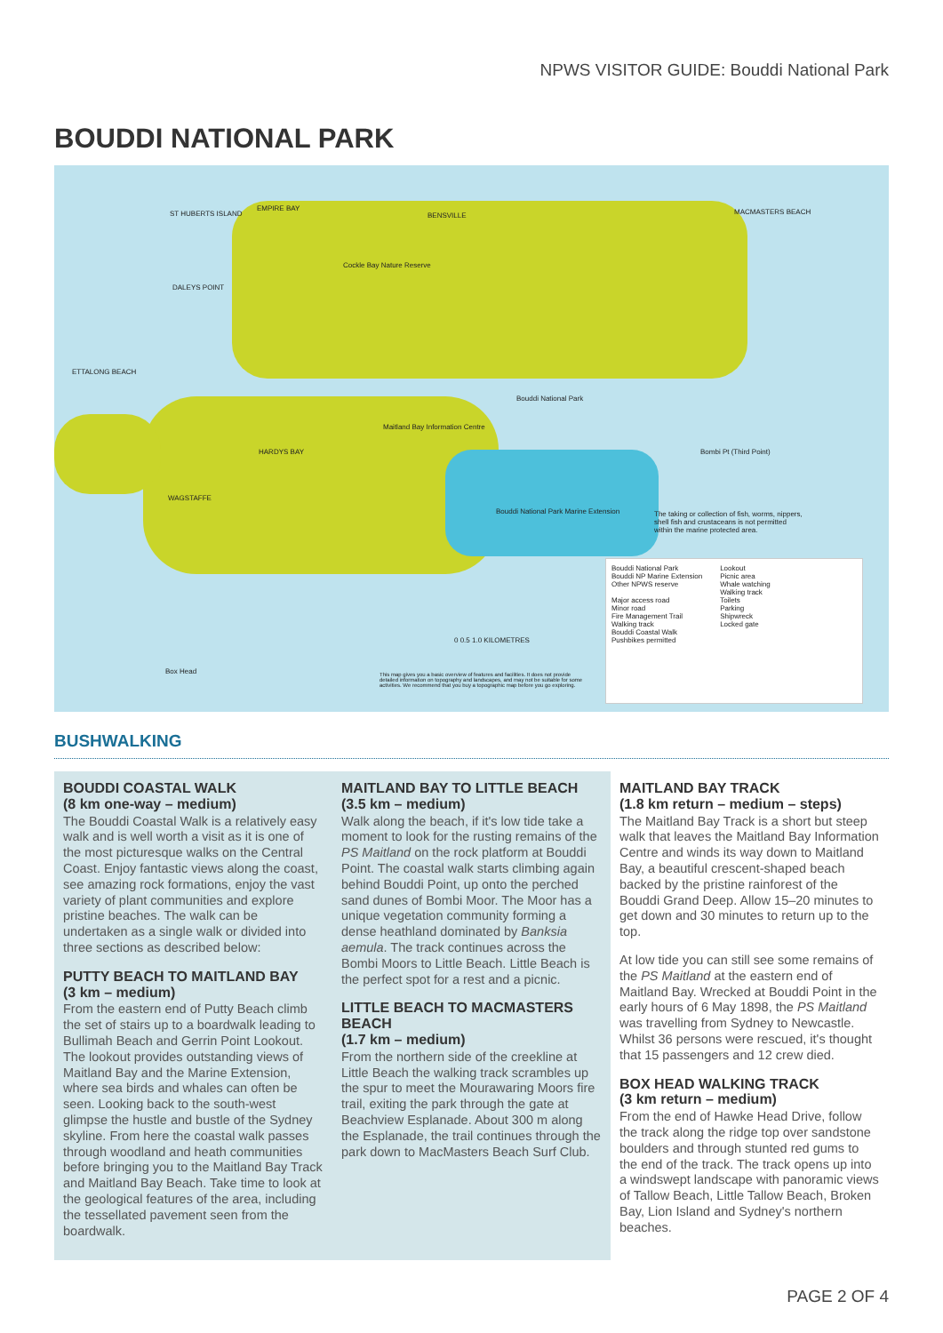NPWS VISITOR GUIDE: Bouddi National Park
BOUDDI NATIONAL PARK
ST HUBERTS ISLAND
EMPIRE BAY
BENSVILLE MACMASTERS BEACH
Cockle Bay Nature Reserve
DALEYS POINT
ETTALONG BEACH
Bouddi National Park
Maitland Bay Information Centre
HARDYS BAY
WAGSTAFFE
Bouddi National Park Marine Extension
The taking or collection of fish, worms, nippers, shell fish and crustaceans is not permitted within the marine protected area.
Bombi Pt (Third Point)
Box Head
0 0.5 1.0 KILOMETRES
This map gives you a basic overview of features and facilities. It does not provide detailed information on topography and landscapes, and may not be suitable for some activities. We recommend that you buy a topographic map before you go exploring.
Bouddi National Park
Bouddi NP Marine Extension
Other NPWS reserve
Major access road
Minor road
Fire Management Trail
Walking track
Bouddi Coastal Walk
Pushbikes permitted
Lookout
Picnic area
Whale watching
Walking track
Toilets
Parking
Shipwreck
Locked gate
BUSHWALKING
BOUDDI COASTAL WALK
(8 km one-way – medium)
The Bouddi Coastal Walk is a relatively easy walk and is well worth a visit as it is one of the most picturesque walks on the Central Coast. Enjoy fantastic views along the coast, see amazing rock formations, enjoy the vast variety of plant communities and explore pristine beaches. The walk can be undertaken as a single walk or divided into three sections as described below:
PUTTY BEACH TO MAITLAND BAY
(3 km – medium)
From the eastern end of Putty Beach climb the set of stairs up to a boardwalk leading to Bullimah Beach and Gerrin Point Lookout. The lookout provides outstanding views of Maitland Bay and the Marine Extension, where sea birds and whales can often be seen. Looking back to the south-west glimpse the hustle and bustle of the Sydney skyline. From here the coastal walk passes through woodland and heath communities before bringing you to the Maitland Bay Track and Maitland Bay Beach. Take time to look at the geological features of the area, including the tessellated pavement seen from the boardwalk.
MAITLAND BAY TO LITTLE BEACH
(3.5 km – medium)
Walk along the beach, if it's low tide take a moment to look for the rusting remains of the PS Maitland on the rock platform at Bouddi Point. The coastal walk starts climbing again behind Bouddi Point, up onto the perched sand dunes of Bombi Moor. The Moor has a unique vegetation community forming a dense heathland dominated by Banksia aemula. The track continues across the Bombi Moors to Little Beach. Little Beach is the perfect spot for a rest and a picnic.
LITTLE BEACH TO MACMASTERS BEACH
(1.7 km – medium)
From the northern side of the creekline at Little Beach the walking track scrambles up the spur to meet the Mourawaring Moors fire trail, exiting the park through the gate at Beachview Esplanade. About 300 m along the Esplanade, the trail continues through the park down to MacMasters Beach Surf Club.
MAITLAND BAY TRACK
(1.8 km return – medium – steps)
The Maitland Bay Track is a short but steep walk that leaves the Maitland Bay Information Centre and winds its way down to Maitland Bay, a beautiful crescent-shaped beach backed by the pristine rainforest of the Bouddi Grand Deep. Allow 15–20 minutes to get down and 30 minutes to return up to the top.
At low tide you can still see some remains of the PS Maitland at the eastern end of Maitland Bay. Wrecked at Bouddi Point in the early hours of 6 May 1898, the PS Maitland was travelling from Sydney to Newcastle. Whilst 36 persons were rescued, it's thought that 15 passengers and 12 crew died.
BOX HEAD WALKING TRACK
(3 km return – medium)
From the end of Hawke Head Drive, follow the track along the ridge top over sandstone boulders and through stunted red gums to the end of the track. The track opens up into a windswept landscape with panoramic views of Tallow Beach, Little Tallow Beach, Broken Bay, Lion Island and Sydney's northern beaches.
PAGE 2 OF 4